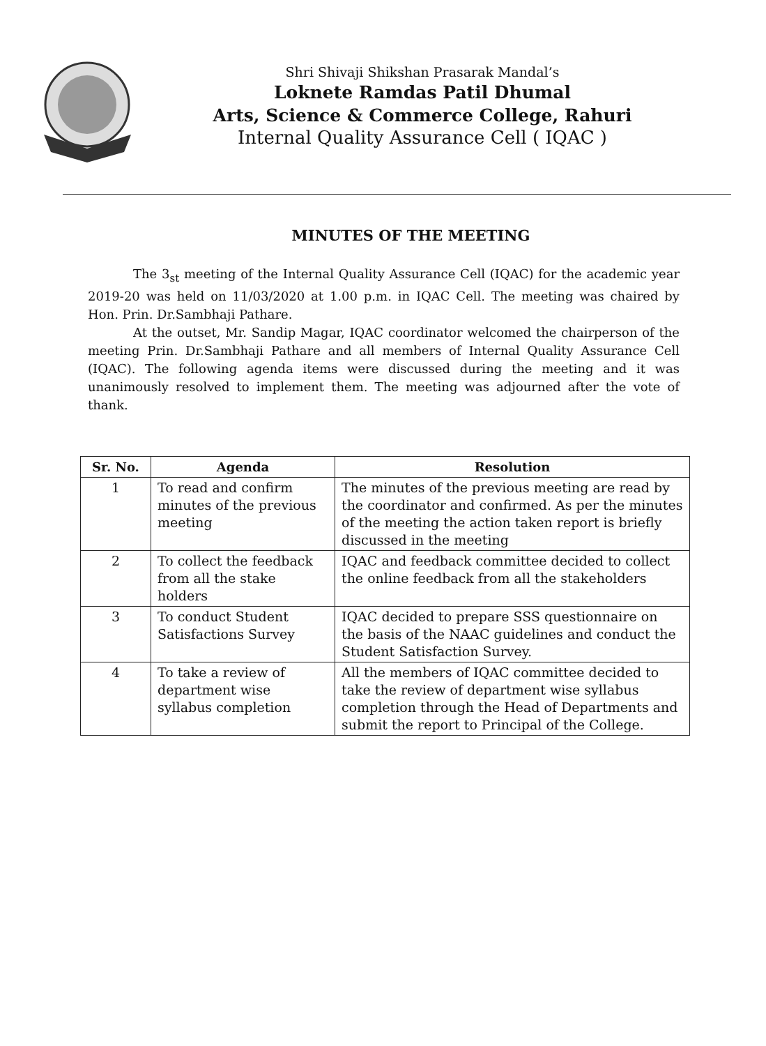Shri Shivaji Shikshan Prasarak Mandal’s
Loknete Ramdas Patil Dhumal
Arts, Science & Commerce College, Rahuri
Internal Quality Assurance Cell ( IQAC )
MINUTES OF THE MEETING
The 3<sub>st</sub> meeting of the Internal Quality Assurance Cell (IQAC) for the academic year 2019-20 was held on 11/03/2020 at 1.00 p.m. in IQAC Cell. The meeting was chaired by Hon. Prin. Dr.Sambhaji Pathare.
At the outset, Mr. Sandip Magar, IQAC coordinator welcomed the chairperson of the meeting Prin. Dr.Sambhaji Pathare and all members of Internal Quality Assurance Cell (IQAC). The following agenda items were discussed during the meeting and it was unanimously resolved to implement them. The meeting was adjourned after the vote of thank.
| Sr. No. | Agenda | Resolution |
| --- | --- | --- |
| 1 | To read and confirm minutes of the previous meeting | The minutes of the previous meeting are read by the coordinator and confirmed. As per the minutes of the meeting the action taken report is briefly discussed in the meeting |
| 2 | To collect the feedback from all the stake holders | IQAC and feedback committee decided to collect the online feedback from all the stakeholders |
| 3 | To conduct Student Satisfactions Survey | IQAC decided to prepare SSS questionnaire on the basis of the NAAC guidelines and conduct the Student Satisfaction Survey. |
| 4 | To take a review of department wise syllabus completion | All the members of IQAC committee decided to take the review of department wise syllabus completion through the Head of Departments and submit the report to Principal of the College. |